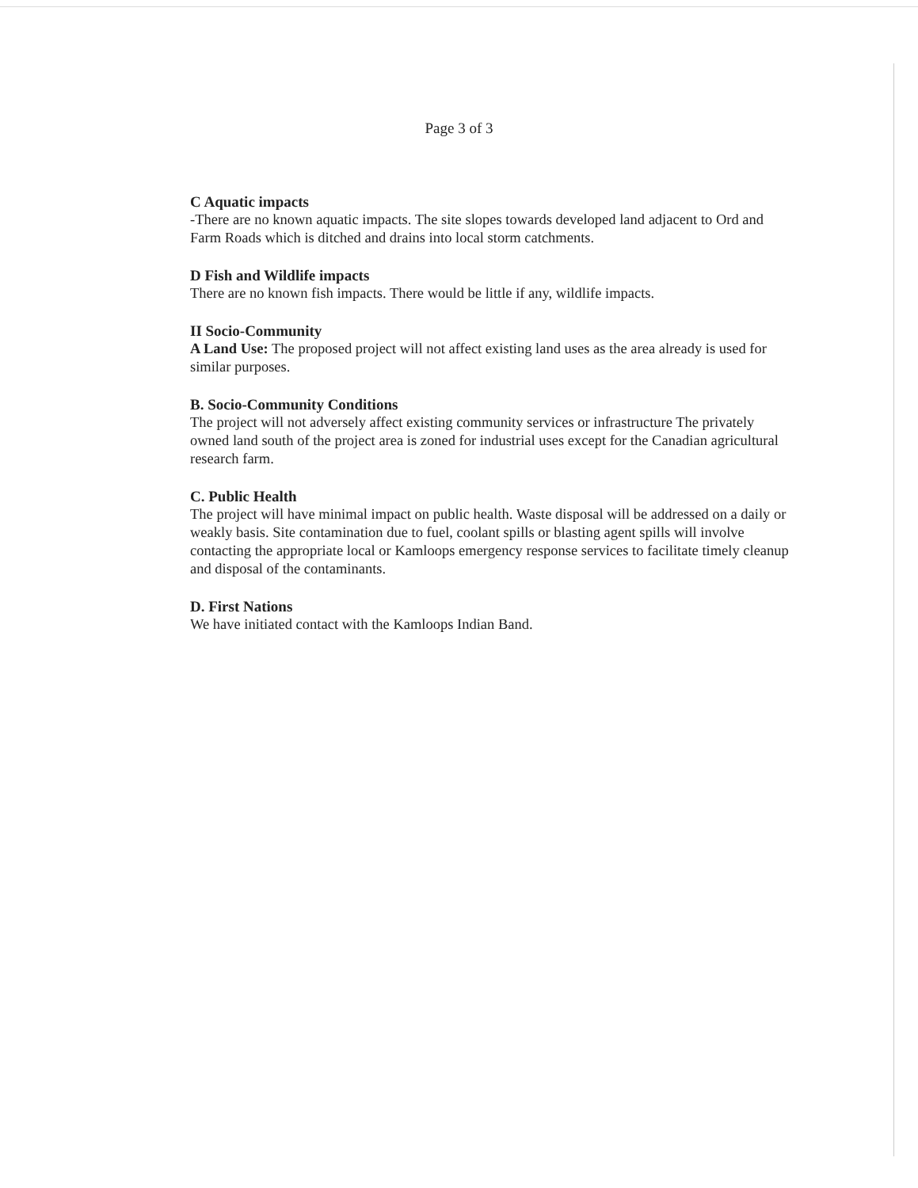Page 3 of 3
C Aquatic impacts
-There are no known aquatic impacts. The site slopes towards developed land adjacent to Ord and Farm Roads which is ditched and drains into local storm catchments.
D Fish and Wildlife impacts
There are no known fish impacts. There would be little if any, wildlife impacts.
II Socio-Community
A Land Use: The proposed project will not affect existing land uses as the area already is used for similar purposes.
B. Socio-Community Conditions
The project will not adversely affect existing community services or infrastructure The privately owned land south of the project area is zoned for industrial uses except for the Canadian agricultural research farm.
C. Public Health
The project will have minimal impact on public health. Waste disposal will be addressed on a daily or weakly basis. Site contamination due to fuel, coolant spills or blasting agent spills will involve contacting the appropriate local or Kamloops emergency response services to facilitate timely cleanup and disposal of the contaminants.
D. First Nations
We have initiated contact with the Kamloops Indian Band.